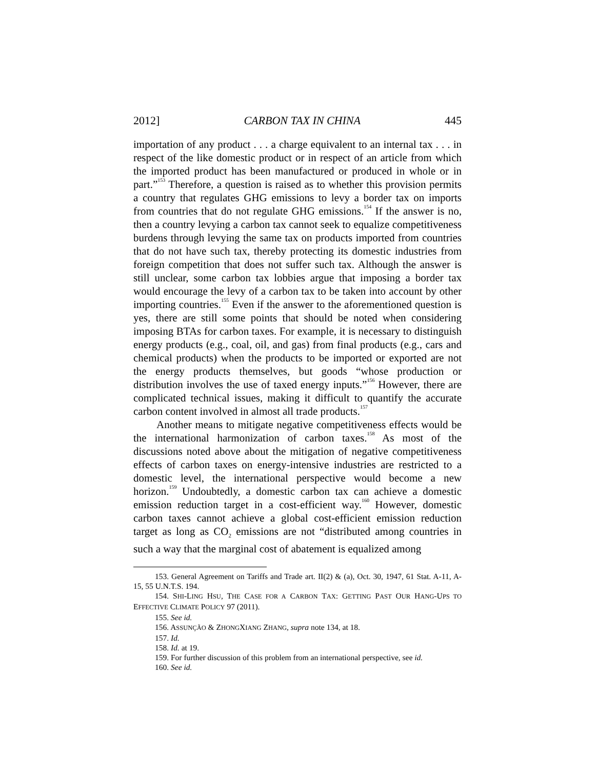2012] CARBON TAX IN CHINA 445
importation of any product . . . a charge equivalent to an internal tax . . . in respect of the like domestic product or in respect of an article from which the imported product has been manufactured or produced in whole or in part.”<sup>153</sup> Therefore, a question is raised as to whether this provision permits a country that regulates GHG emissions to levy a border tax on imports from countries that do not regulate GHG emissions.<sup>154</sup> If the answer is no, then a country levying a carbon tax cannot seek to equalize competitiveness burdens through levying the same tax on products imported from countries that do not have such tax, thereby protecting its domestic industries from foreign competition that does not suffer such tax. Although the answer is still unclear, some carbon tax lobbies argue that imposing a border tax would encourage the levy of a carbon tax to be taken into account by other importing countries.<sup>155</sup> Even if the answer to the aforementioned question is yes, there are still some points that should be noted when considering imposing BTAs for carbon taxes. For example, it is necessary to distinguish energy products (e.g., coal, oil, and gas) from final products (e.g., cars and chemical products) when the products to be imported or exported are not the energy products themselves, but goods “whose production or distribution involves the use of taxed energy inputs.”<sup>156</sup> However, there are complicated technical issues, making it difficult to quantify the accurate carbon content involved in almost all trade products.<sup>157</sup>
Another means to mitigate negative competitiveness effects would be the international harmonization of carbon taxes.<sup>158</sup> As most of the discussions noted above about the mitigation of negative competitiveness effects of carbon taxes on energy-intensive industries are restricted to a domestic level, the international perspective would become a new horizon.<sup>159</sup> Undoubtedly, a domestic carbon tax can achieve a domestic emission reduction target in a cost-efficient way.<sup>160</sup> However, domestic carbon taxes cannot achieve a global cost-efficient emission reduction target as long as CO<sub>2</sub> emissions are not “distributed among countries in such a way that the marginal cost of abatement is equalized among
153. General Agreement on Tariffs and Trade art. II(2) & (a), Oct. 30, 1947, 61 Stat. A-11, A-15, 55 U.N.T.S. 194.
154. SHI-LING HSU, THE CASE FOR A CARBON TAX: GETTING PAST OUR HANG-UPS TO EFFECTIVE CLIMATE POLICY 97 (2011).
155. See id.
156. ASSUNÇÃO & ZHONGXIANG ZHANG, supra note 134, at 18.
157. Id.
158. Id. at 19.
159. For further discussion of this problem from an international perspective, see id.
160. See id.